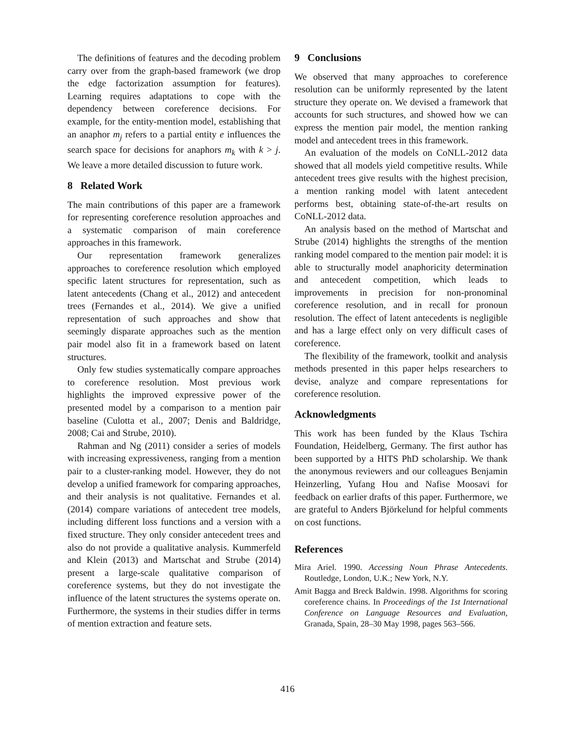The definitions of features and the decoding problem carry over from the graph-based framework (we drop the edge factorization assumption for features). Learning requires adaptations to cope with the dependency between coreference decisions. For example, for the entity-mention model, establishing that an anaphor m<sub>j</sub> refers to a partial entity e influences the search space for decisions for anaphors m<sub>k</sub> with k > j. We leave a more detailed discussion to future work.
8 Related Work
The main contributions of this paper are a framework for representing coreference resolution approaches and a systematic comparison of main coreference approaches in this framework.
Our representation framework generalizes approaches to coreference resolution which employed specific latent structures for representation, such as latent antecedents (Chang et al., 2012) and antecedent trees (Fernandes et al., 2014). We give a unified representation of such approaches and show that seemingly disparate approaches such as the mention pair model also fit in a framework based on latent structures.
Only few studies systematically compare approaches to coreference resolution. Most previous work highlights the improved expressive power of the presented model by a comparison to a mention pair baseline (Culotta et al., 2007; Denis and Baldridge, 2008; Cai and Strube, 2010).
Rahman and Ng (2011) consider a series of models with increasing expressiveness, ranging from a mention pair to a cluster-ranking model. However, they do not develop a unified framework for comparing approaches, and their analysis is not qualitative. Fernandes et al. (2014) compare variations of antecedent tree models, including different loss functions and a version with a fixed structure. They only consider antecedent trees and also do not provide a qualitative analysis. Kummerfeld and Klein (2013) and Martschat and Strube (2014) present a large-scale qualitative comparison of coreference systems, but they do not investigate the influence of the latent structures the systems operate on. Furthermore, the systems in their studies differ in terms of mention extraction and feature sets.
9 Conclusions
We observed that many approaches to coreference resolution can be uniformly represented by the latent structure they operate on. We devised a framework that accounts for such structures, and showed how we can express the mention pair model, the mention ranking model and antecedent trees in this framework.
An evaluation of the models on CoNLL-2012 data showed that all models yield competitive results. While antecedent trees give results with the highest precision, a mention ranking model with latent antecedent performs best, obtaining state-of-the-art results on CoNLL-2012 data.
An analysis based on the method of Martschat and Strube (2014) highlights the strengths of the mention ranking model compared to the mention pair model: it is able to structurally model anaphoricity determination and antecedent competition, which leads to improvements in precision for non-pronominal coreference resolution, and in recall for pronoun resolution. The effect of latent antecedents is negligible and has a large effect only on very difficult cases of coreference.
The flexibility of the framework, toolkit and analysis methods presented in this paper helps researchers to devise, analyze and compare representations for coreference resolution.
Acknowledgments
This work has been funded by the Klaus Tschira Foundation, Heidelberg, Germany. The first author has been supported by a HITS PhD scholarship. We thank the anonymous reviewers and our colleagues Benjamin Heinzerling, Yufang Hou and Nafise Moosavi for feedback on earlier drafts of this paper. Furthermore, we are grateful to Anders Björkelund for helpful comments on cost functions.
References
Mira Ariel. 1990. Accessing Noun Phrase Antecedents. Routledge, London, U.K.; New York, N.Y.
Amit Bagga and Breck Baldwin. 1998. Algorithms for scoring coreference chains. In Proceedings of the 1st International Conference on Language Resources and Evaluation, Granada, Spain, 28–30 May 1998, pages 563–566.
416